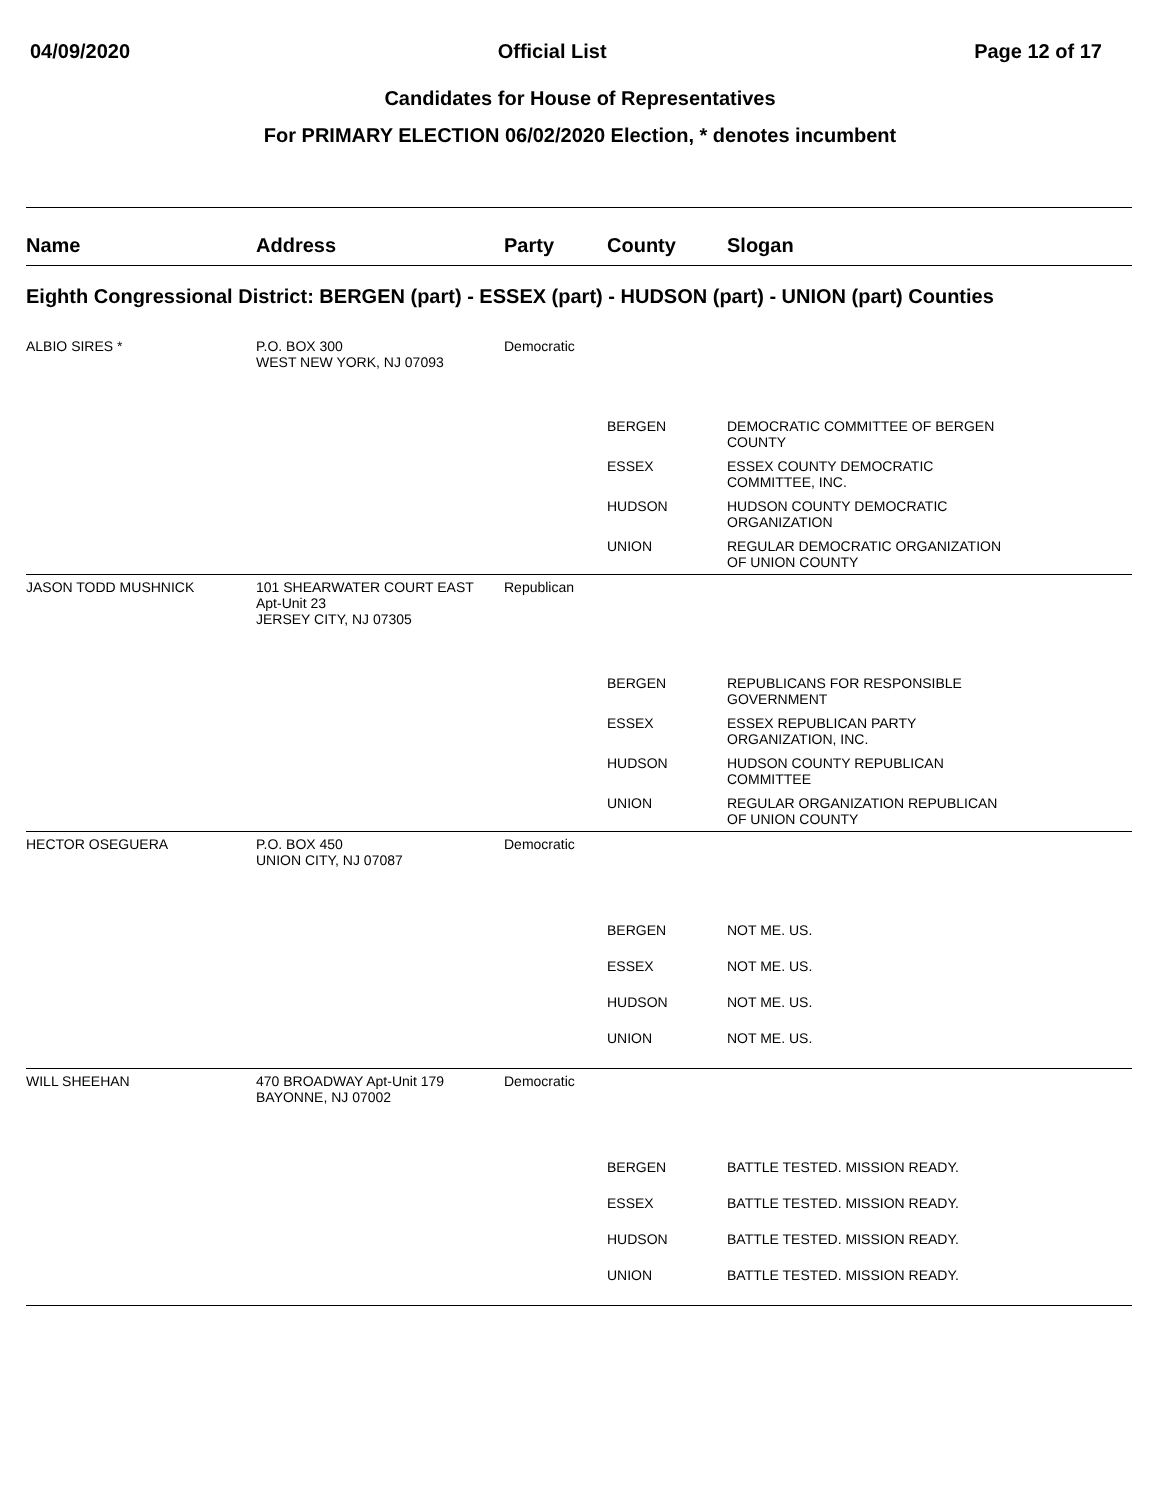04/09/2020 Official List Page 12 of 17
Candidates for House of Representatives
For PRIMARY ELECTION 06/02/2020 Election, * denotes incumbent
| Name | Address | Party | County | Slogan |
| --- | --- | --- | --- | --- |
| Eighth Congressional District: BERGEN (part) - ESSEX (part) - HUDSON (part) - UNION (part) Counties | | | | |
| ALBIO SIRES * | P.O. BOX 300 WEST NEW YORK, NJ 07093 | Democratic | | |
| | | | BERGEN | DEMOCRATIC COMMITTEE OF BERGEN COUNTY |
| | | | ESSEX | ESSEX COUNTY DEMOCRATIC COMMITTEE, INC. |
| | | | HUDSON | HUDSON COUNTY DEMOCRATIC ORGANIZATION |
| | | | UNION | REGULAR DEMOCRATIC ORGANIZATION OF UNION COUNTY |
| JASON TODD MUSHNICK | 101 SHEARWATER COURT EAST Apt-Unit 23 JERSEY CITY, NJ 07305 | Republican | | |
| | | | BERGEN | REPUBLICANS FOR RESPONSIBLE GOVERNMENT |
| | | | ESSEX | ESSEX REPUBLICAN PARTY ORGANIZATION, INC. |
| | | | HUDSON | HUDSON COUNTY REPUBLICAN COMMITTEE |
| | | | UNION | REGULAR ORGANIZATION REPUBLICAN OF UNION COUNTY |
| HECTOR OSEGUERA | P.O. BOX 450 UNION CITY, NJ 07087 | Democratic | | |
| | | | BERGEN | NOT ME. US. |
| | | | ESSEX | NOT ME. US. |
| | | | HUDSON | NOT ME. US. |
| | | | UNION | NOT ME. US. |
| WILL SHEEHAN | 470 BROADWAY Apt-Unit 179 BAYONNE, NJ 07002 | Democratic | | |
| | | | BERGEN | BATTLE TESTED. MISSION READY. |
| | | | ESSEX | BATTLE TESTED. MISSION READY. |
| | | | HUDSON | BATTLE TESTED. MISSION READY. |
| | | | UNION | BATTLE TESTED. MISSION READY. |